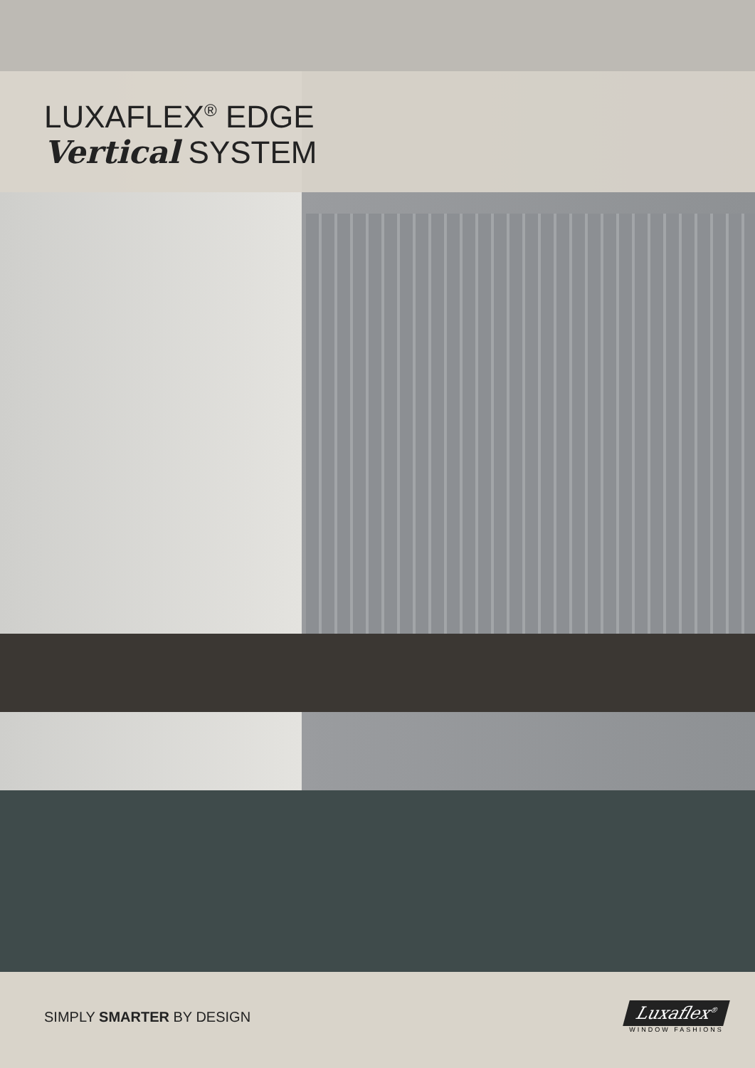LUXAFLEX<sup>®</sup> EDGE
Vertical SYSTEM
SIMPLY SMARTER BY DESIGN
Luxaflex<sup>®</sup>
WINDOW FASHIONS